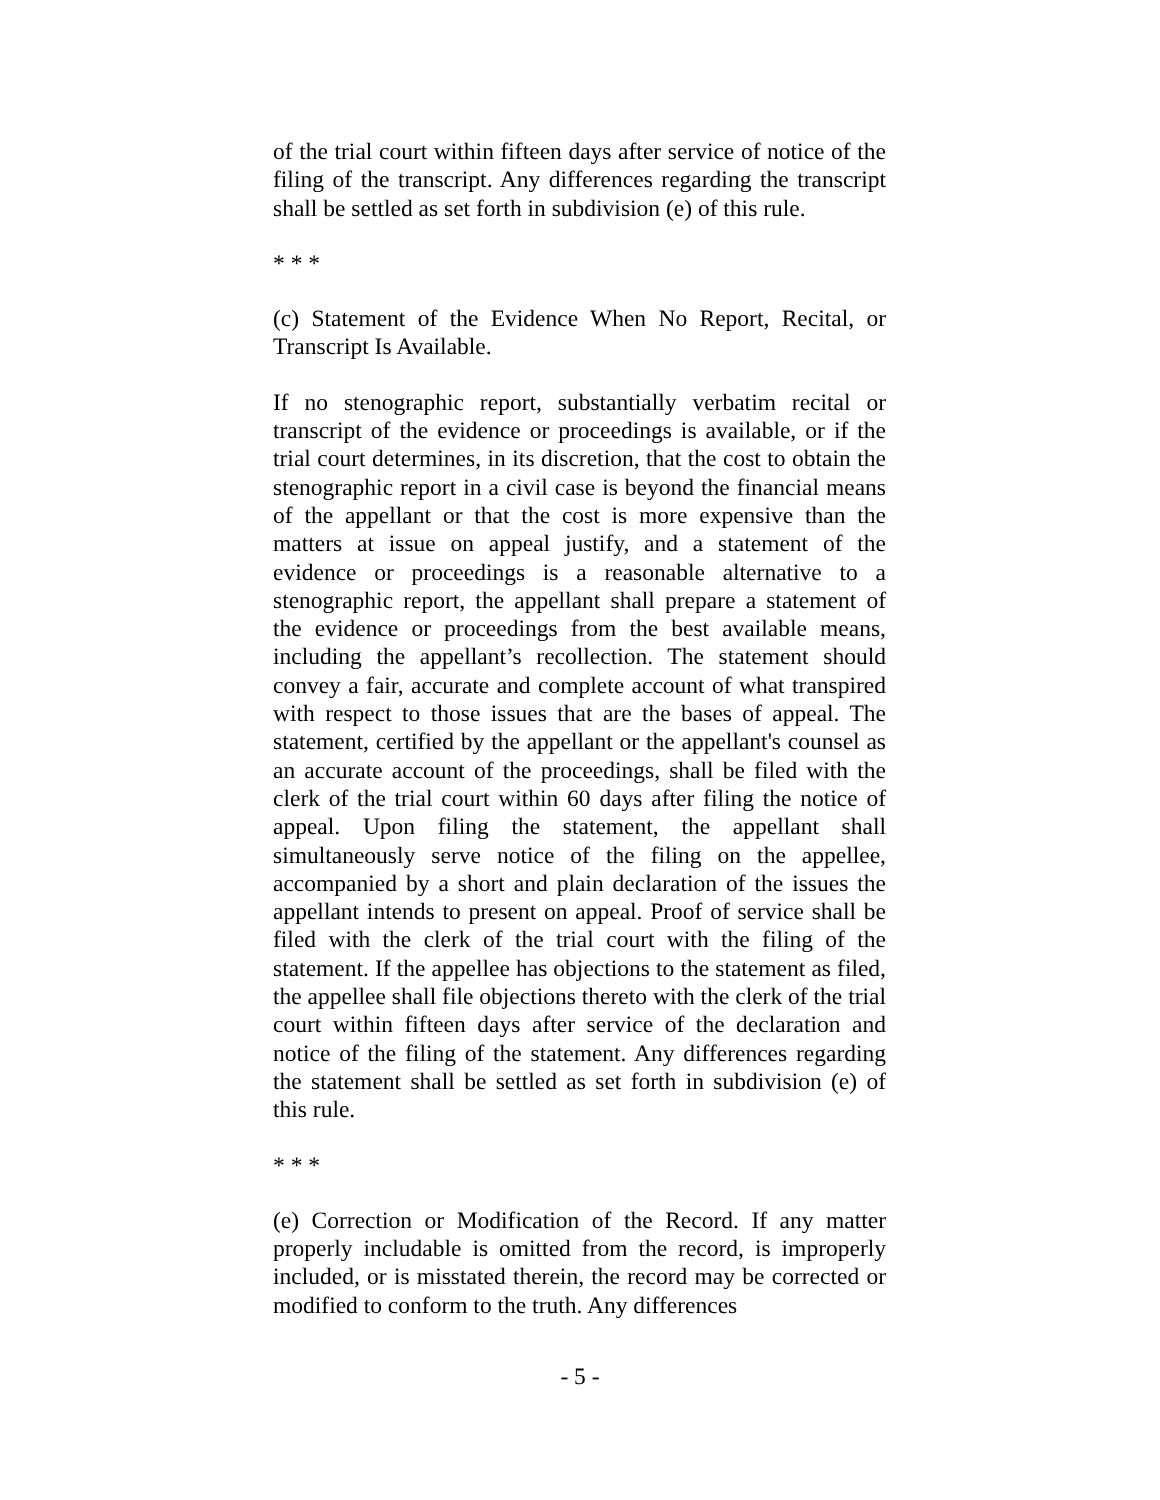of the trial court within fifteen days after service of notice of the filing of the transcript. Any differences regarding the transcript shall be settled as set forth in subdivision (e) of this rule.
* * *
(c) Statement of the Evidence When No Report, Recital, or Transcript Is Available.
If no stenographic report, substantially verbatim recital or transcript of the evidence or proceedings is available, or if the trial court determines, in its discretion, that the cost to obtain the stenographic report in a civil case is beyond the financial means of the appellant or that the cost is more expensive than the matters at issue on appeal justify, and a statement of the evidence or proceedings is a reasonable alternative to a stenographic report, the appellant shall prepare a statement of the evidence or proceedings from the best available means, including the appellant’s recollection. The statement should convey a fair, accurate and complete account of what transpired with respect to those issues that are the bases of appeal. The statement, certified by the appellant or the appellant's counsel as an accurate account of the proceedings, shall be filed with the clerk of the trial court within 60 days after filing the notice of appeal. Upon filing the statement, the appellant shall simultaneously serve notice of the filing on the appellee, accompanied by a short and plain declaration of the issues the appellant intends to present on appeal. Proof of service shall be filed with the clerk of the trial court with the filing of the statement. If the appellee has objections to the statement as filed, the appellee shall file objections thereto with the clerk of the trial court within fifteen days after service of the declaration and notice of the filing of the statement. Any differences regarding the statement shall be settled as set forth in subdivision (e) of this rule.
* * *
(e) Correction or Modification of the Record. If any matter properly includable is omitted from the record, is improperly included, or is misstated therein, the record may be corrected or modified to conform to the truth. Any differences
- 5 -